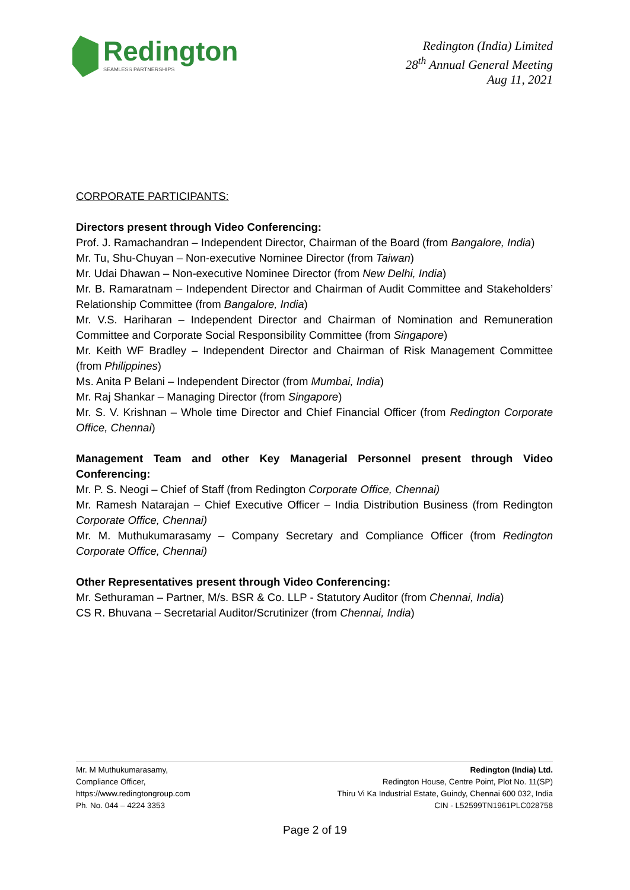Redington
SEAMLESS PARTNERSHIPS
Redington (India) Limited
28<sup>th</sup> Annual General Meeting
Aug 11, 2021
CORPORATE PARTICIPANTS:
Directors present through Video Conferencing:
Prof. J. Ramachandran – Independent Director, Chairman of the Board (from Bangalore, India)
Mr. Tu, Shu-Chuyan – Non-executive Nominee Director (from Taiwan)
Mr. Udai Dhawan – Non-executive Nominee Director (from New Delhi, India)
Mr. B. Ramaratnam – Independent Director and Chairman of Audit Committee and Stakeholders’ Relationship Committee (from Bangalore, India)
Mr. V.S. Hariharan – Independent Director and Chairman of Nomination and Remuneration Committee and Corporate Social Responsibility Committee (from Singapore)
Mr. Keith WF Bradley – Independent Director and Chairman of Risk Management Committee (from Philippines)
Ms. Anita P Belani – Independent Director (from Mumbai, India)
Mr. Raj Shankar – Managing Director (from Singapore)
Mr. S. V. Krishnan – Whole time Director and Chief Financial Officer (from Redington Corporate Office, Chennai)
Management Team and other Key Managerial Personnel present through Video Conferencing:
Mr. P. S. Neogi – Chief of Staff (from Redington Corporate Office, Chennai)
Mr. Ramesh Natarajan – Chief Executive Officer – India Distribution Business (from Redington Corporate Office, Chennai)
Mr. M. Muthukumarasamy – Company Secretary and Compliance Officer (from Redington Corporate Office, Chennai)
Other Representatives present through Video Conferencing:
Mr. Sethuraman – Partner, M/s. BSR & Co. LLP - Statutory Auditor (from Chennai, India)
CS R. Bhuvana – Secretarial Auditor/Scrutinizer (from Chennai, India)
Mr. M Muthukumarasamy,
Compliance Officer,
https://www.redingtongroup.com
Ph. No. 044 – 4224 3353
Redington (India) Ltd.
Redington House, Centre Point, Plot No. 11(SP)
Thiru Vi Ka Industrial Estate, Guindy, Chennai 600 032, India
CIN - L52599TN1961PLC028758
Page 2 of 19